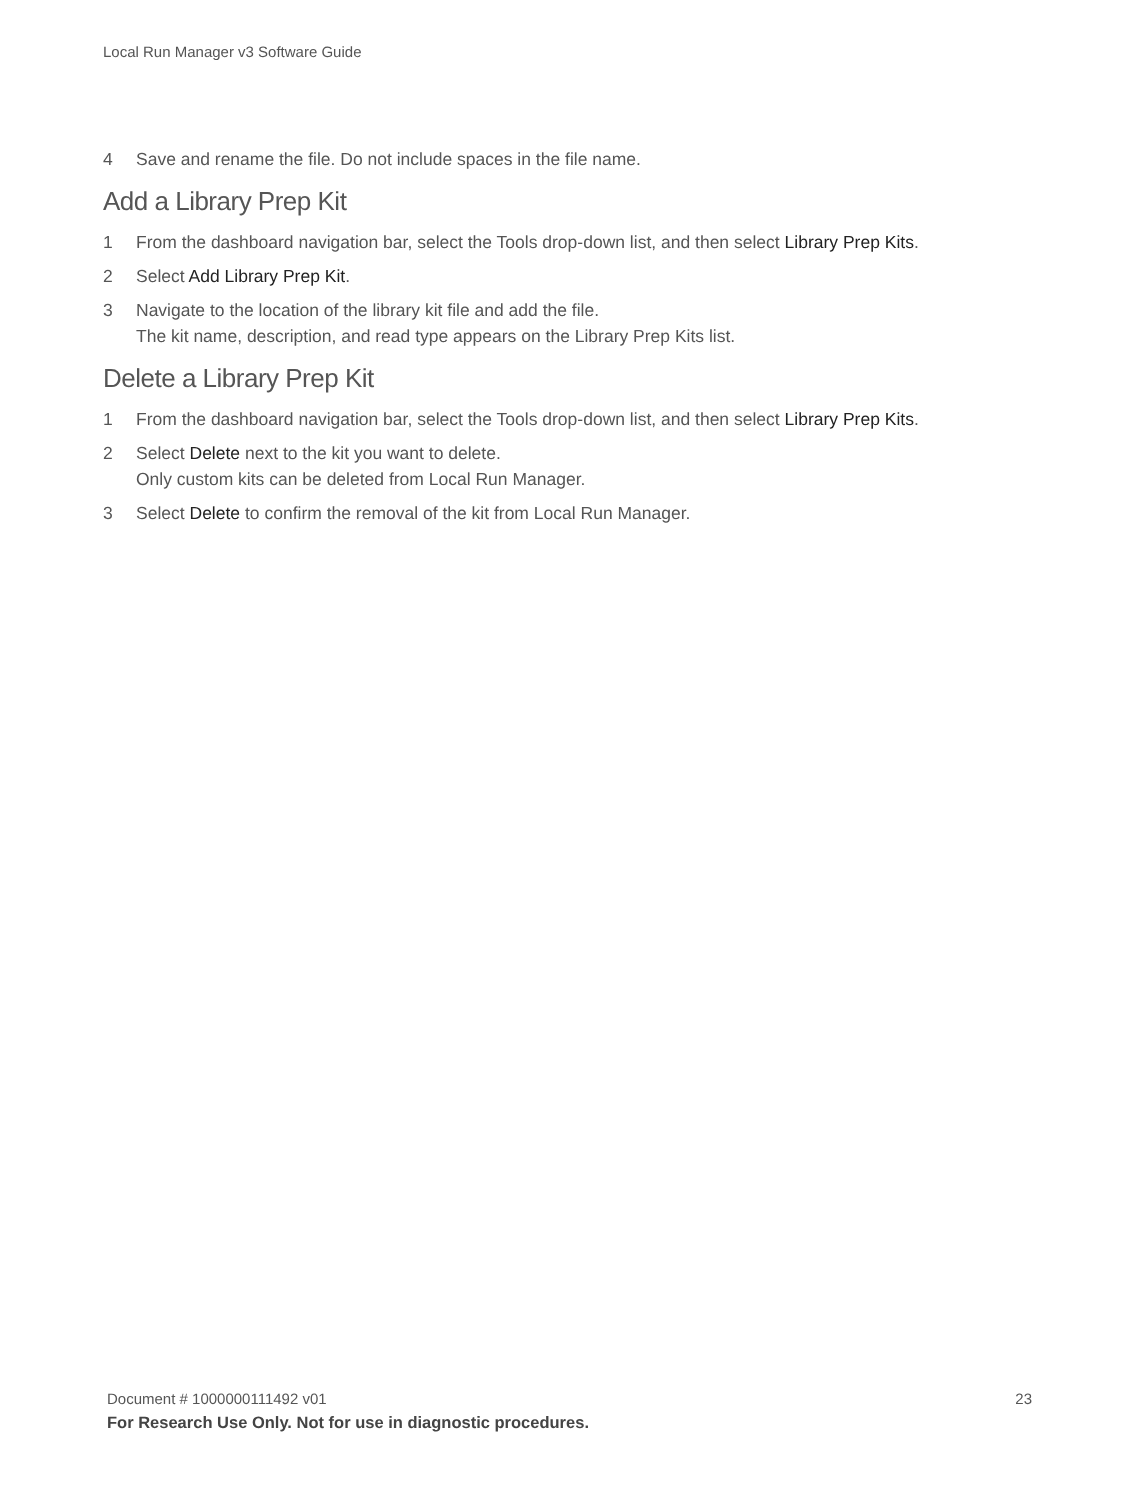Local Run Manager v3 Software Guide
4 Save and rename the file. Do not include spaces in the file name.
Add a Library Prep Kit
1 From the dashboard navigation bar, select the Tools drop-down list, and then select Library Prep Kits.
2 Select Add Library Prep Kit.
3 Navigate to the location of the library kit file and add the file.
The kit name, description, and read type appears on the Library Prep Kits list.
Delete a Library Prep Kit
1 From the dashboard navigation bar, select the Tools drop-down list, and then select Library Prep Kits.
2 Select Delete next to the kit you want to delete.
Only custom kits can be deleted from Local Run Manager.
3 Select Delete to confirm the removal of the kit from Local Run Manager.
Document # 1000000111492 v01 23
For Research Use Only. Not for use in diagnostic procedures.